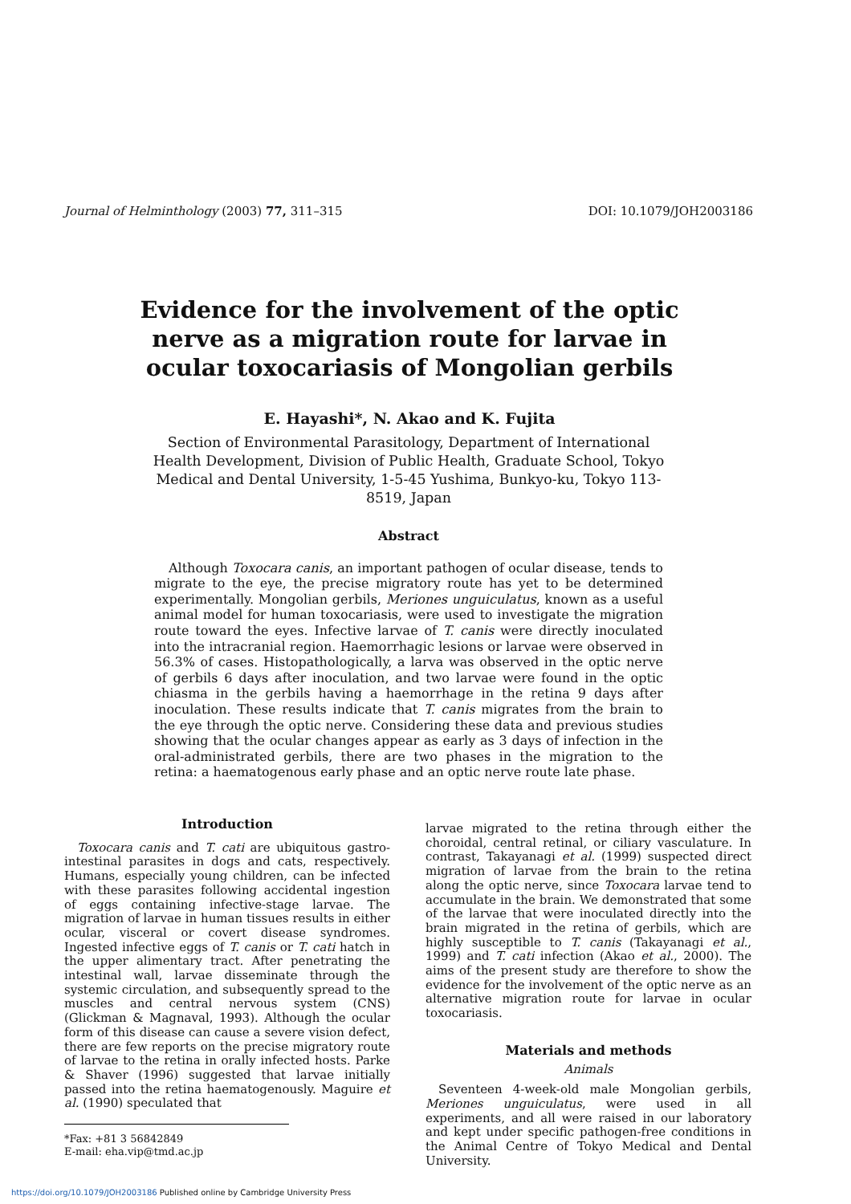Journal of Helminthology (2003) 77, 311–315
DOI: 10.1079/JOH2003186
Evidence for the involvement of the optic nerve as a migration route for larvae in ocular toxocariasis of Mongolian gerbils
E. Hayashi*, N. Akao and K. Fujita
Section of Environmental Parasitology, Department of International Health Development, Division of Public Health, Graduate School, Tokyo Medical and Dental University, 1-5-45 Yushima, Bunkyo-ku, Tokyo 113-8519, Japan
Abstract
Although Toxocara canis, an important pathogen of ocular disease, tends to migrate to the eye, the precise migratory route has yet to be determined experimentally. Mongolian gerbils, Meriones unguiculatus, known as a useful animal model for human toxocariasis, were used to investigate the migration route toward the eyes. Infective larvae of T. canis were directly inoculated into the intracranial region. Haemorrhagic lesions or larvae were observed in 56.3% of cases. Histopathologically, a larva was observed in the optic nerve of gerbils 6 days after inoculation, and two larvae were found in the optic chiasma in the gerbils having a haemorrhage in the retina 9 days after inoculation. These results indicate that T. canis migrates from the brain to the eye through the optic nerve. Considering these data and previous studies showing that the ocular changes appear as early as 3 days of infection in the oral-administrated gerbils, there are two phases in the migration to the retina: a haematogenous early phase and an optic nerve route late phase.
Introduction
Toxocara canis and T. cati are ubiquitous gastro-intestinal parasites in dogs and cats, respectively. Humans, especially young children, can be infected with these parasites following accidental ingestion of eggs containing infective-stage larvae. The migration of larvae in human tissues results in either ocular, visceral or covert disease syndromes. Ingested infective eggs of T. canis or T. cati hatch in the upper alimentary tract. After penetrating the intestinal wall, larvae disseminate through the systemic circulation, and subsequently spread to the muscles and central nervous system (CNS) (Glickman & Magnaval, 1993). Although the ocular form of this disease can cause a severe vision defect, there are few reports on the precise migratory route of larvae to the retina in orally infected hosts. Parke & Shaver (1996) suggested that larvae initially passed into the retina haematogenously. Maguire et al. (1990) speculated that
*Fax: +81 3 56842849
E-mail: eha.vip@tmd.ac.jp
larvae migrated to the retina through either the choroidal, central retinal, or ciliary vasculature. In contrast, Takayanagi et al. (1999) suspected direct migration of larvae from the brain to the retina along the optic nerve, since Toxocara larvae tend to accumulate in the brain. We demonstrated that some of the larvae that were inoculated directly into the brain migrated in the retina of gerbils, which are highly susceptible to T. canis (Takayanagi et al., 1999) and T. cati infection (Akao et al., 2000). The aims of the present study are therefore to show the evidence for the involvement of the optic nerve as an alternative migration route for larvae in ocular toxocariasis.
Materials and methods
Animals
Seventeen 4-week-old male Mongolian gerbils, Meriones unguiculatus, were used in all experiments, and all were raised in our laboratory and kept under specific pathogen-free conditions in the Animal Centre of Tokyo Medical and Dental University.
https://doi.org/10.1079/JOH2003186 Published online by Cambridge University Press